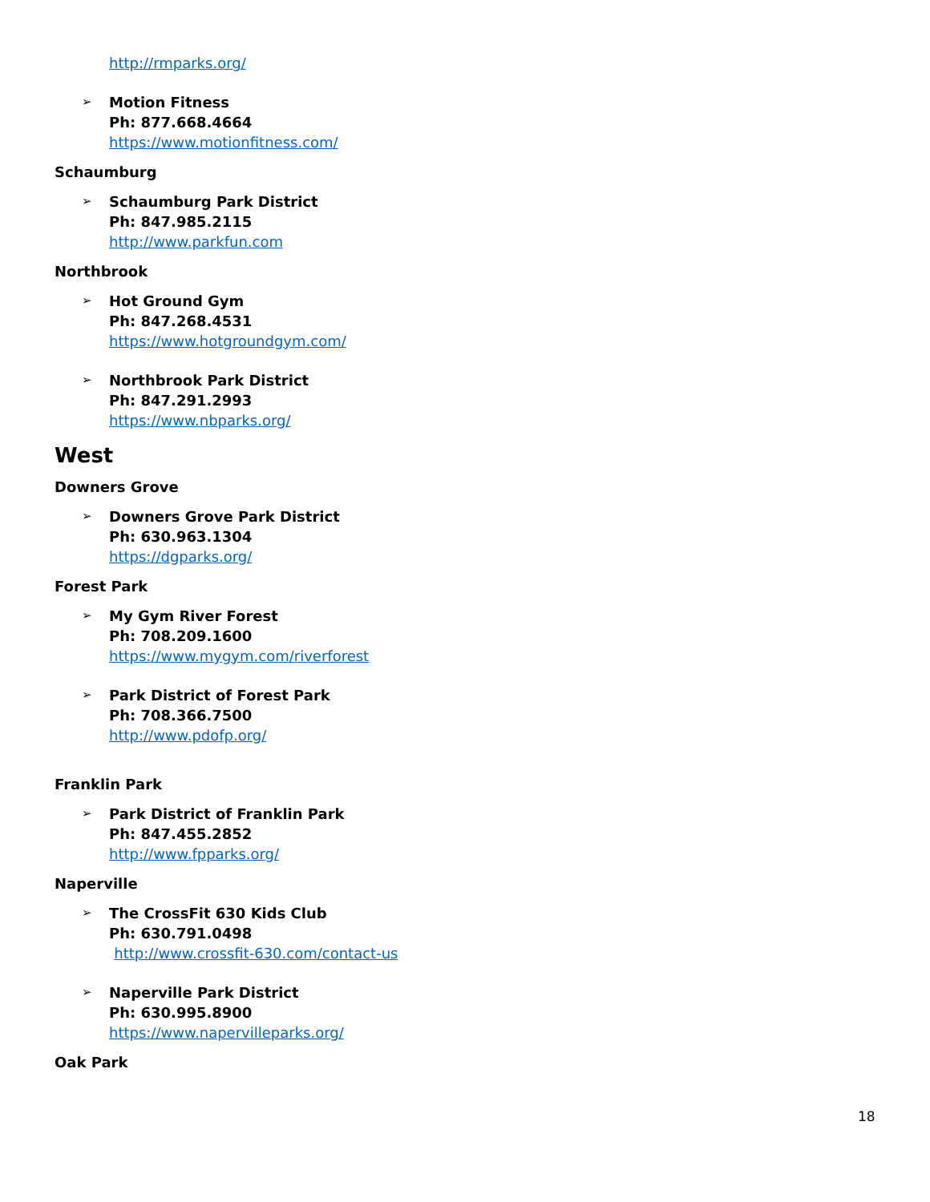http://rmparks.org/
➢ Motion Fitness
Ph: 877.668.4664
https://www.motionfitness.com/
Schaumburg
➢ Schaumburg Park District
Ph: 847.985.2115
http://www.parkfun.com
Northbrook
➢ Hot Ground Gym
Ph: 847.268.4531
https://www.hotgroundgym.com/
➢ Northbrook Park District
Ph: 847.291.2993
https://www.nbparks.org/
West
Downers Grove
➢ Downers Grove Park District
Ph: 630.963.1304
https://dgparks.org/
Forest Park
➢ My Gym River Forest
Ph: 708.209.1600
https://www.mygym.com/riverforest
➢ Park District of Forest Park
Ph: 708.366.7500
http://www.pdofp.org/
Franklin Park
➢ Park District of Franklin Park
Ph: 847.455.2852
http://www.fpparks.org/
Naperville
➢ The CrossFit 630 Kids Club
Ph: 630.791.0498
http://www.crossfit-630.com/contact-us
➢ Naperville Park District
Ph: 630.995.8900
https://www.napervilleparks.org/
Oak Park
18